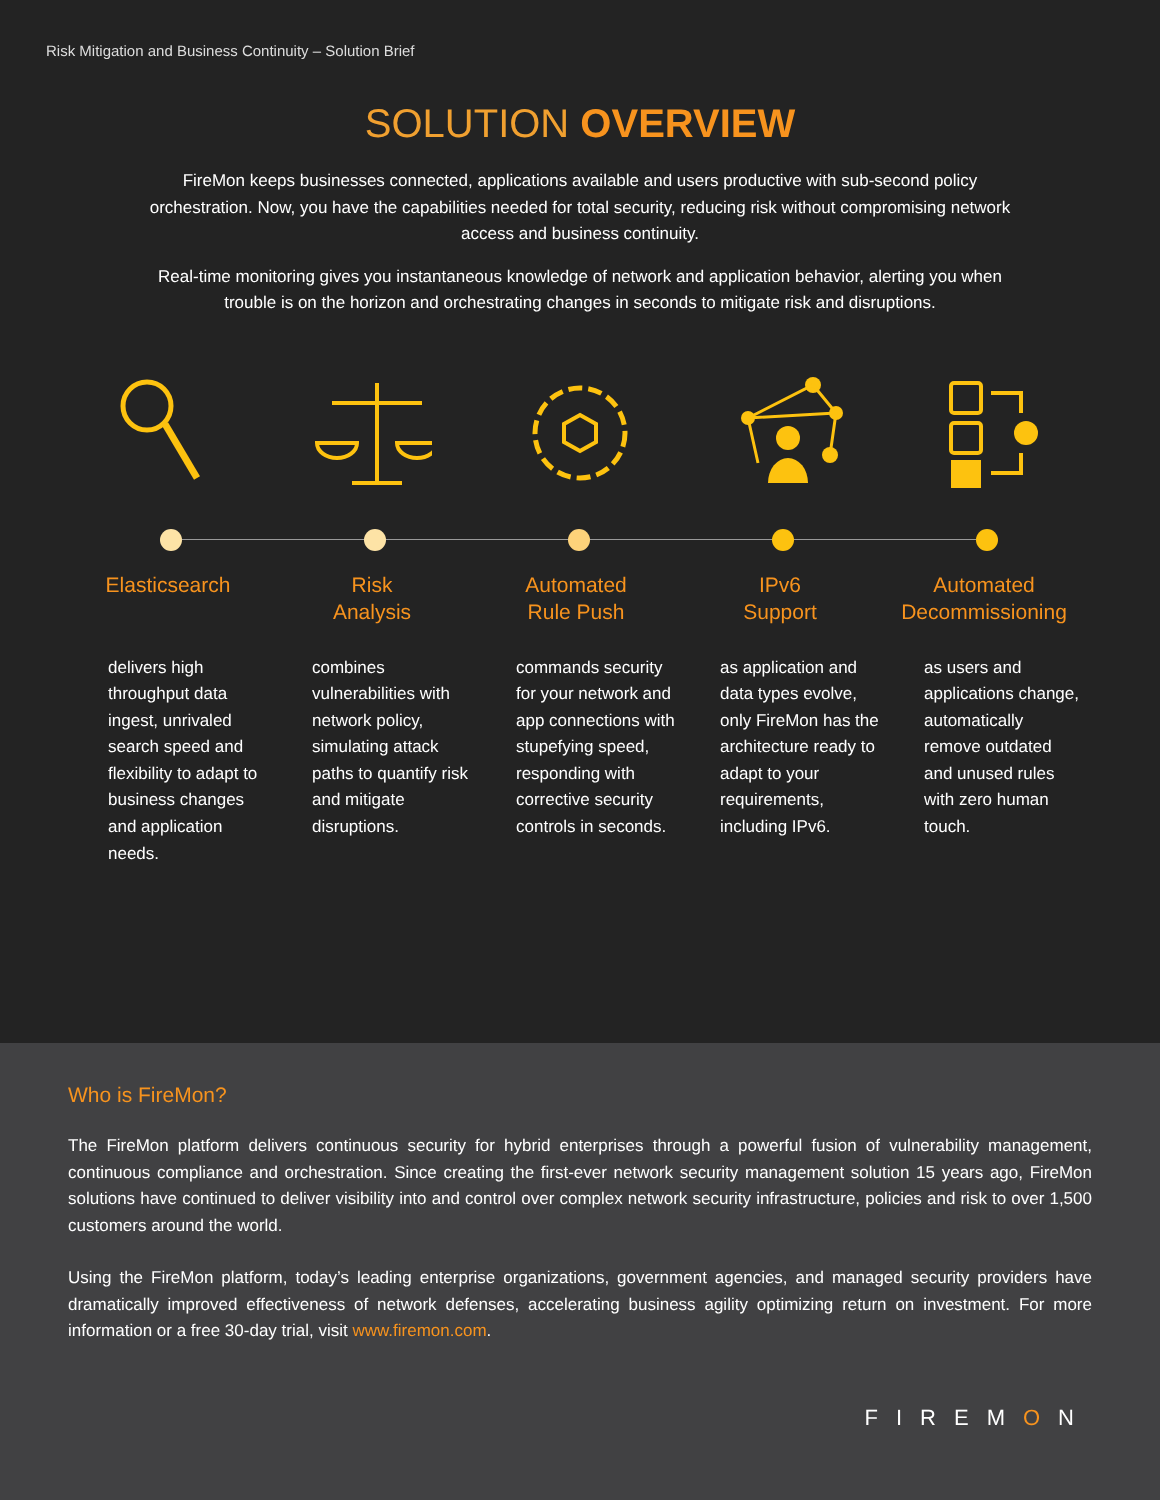Risk Mitigation and Business Continuity – Solution Brief
SOLUTION OVERVIEW
FireMon keeps businesses connected, applications available and users productive with sub-second policy orchestration. Now, you have the capabilities needed for total security, reducing risk without compromising network access and business continuity.
Real-time monitoring gives you instantaneous knowledge of network and application behavior, alerting you when trouble is on the horizon and orchestrating changes in seconds to mitigate risk and disruptions.
Elasticsearch
delivers high throughput data ingest, unrivaled search speed and flexibility to adapt to business changes and application needs.
Risk
Analysis
combines vulnerabilities with network policy, simulating attack paths to quantify risk and mitigate disruptions.
Automated
Rule Push
commands security for your network and app connections with stupefying speed, responding with corrective security controls in seconds.
IPv6
Support
as application and data types evolve, only FireMon has the architecture ready to adapt to your requirements, including IPv6.
Automated
Decommissioning
as users and applications change, automatically remove outdated and unused rules with zero human touch.
Who is FireMon?
The FireMon platform delivers continuous security for hybrid enterprises through a powerful fusion of vulnerability management, continuous compliance and orchestration. Since creating the first-ever network security management solution 15 years ago, FireMon solutions have continued to deliver visibility into and control over complex network security infrastructure, policies and risk to over 1,500 customers around the world.
Using the FireMon platform, today’s leading enterprise organizations, government agencies, and managed security providers have dramatically improved effectiveness of network defenses, accelerating business agility optimizing return on investment. For more information or a free 30-day trial, visit www.firemon.com.
FIREMON